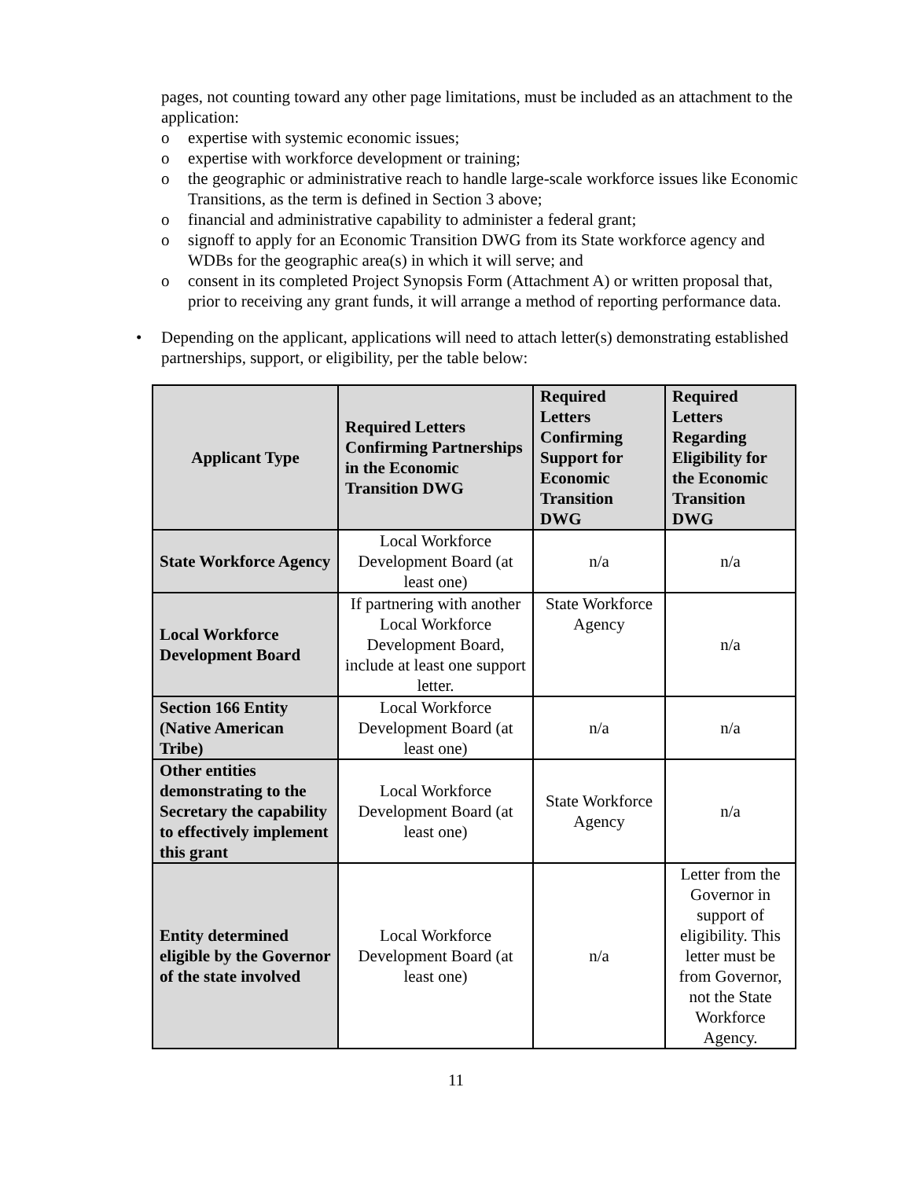pages, not counting toward any other page limitations, must be included as an attachment to the application:
o expertise with systemic economic issues;
o expertise with workforce development or training;
o the geographic or administrative reach to handle large-scale workforce issues like Economic Transitions, as the term is defined in Section 3 above;
o financial and administrative capability to administer a federal grant;
o signoff to apply for an Economic Transition DWG from its State workforce agency and WDBs for the geographic area(s) in which it will serve; and
o consent in its completed Project Synopsis Form (Attachment A) or written proposal that, prior to receiving any grant funds, it will arrange a method of reporting performance data.
• Depending on the applicant, applications will need to attach letter(s) demonstrating established partnerships, support, or eligibility, per the table below:
| Applicant Type | Required Letters Confirming Partnerships in the Economic Transition DWG | Required Letters Confirming Support for Economic Transition DWG | Required Letters Regarding Eligibility for the Economic Transition DWG |
| --- | --- | --- | --- |
| State Workforce Agency | Local Workforce Development Board (at least one) | n/a | n/a |
| Local Workforce Development Board | If partnering with another Local Workforce Development Board, include at least one support letter. | State Workforce Agency | n/a |
| Section 166 Entity (Native American Tribe) | Local Workforce Development Board (at least one) | n/a | n/a |
| Other entities demonstrating to the Secretary the capability to effectively implement this grant | Local Workforce Development Board (at least one) | State Workforce Agency | n/a |
| Entity determined eligible by the Governor of the state involved | Local Workforce Development Board (at least one) | n/a | Letter from the Governor in support of eligibility. This letter must be from Governor, not the State Workforce Agency. |
11